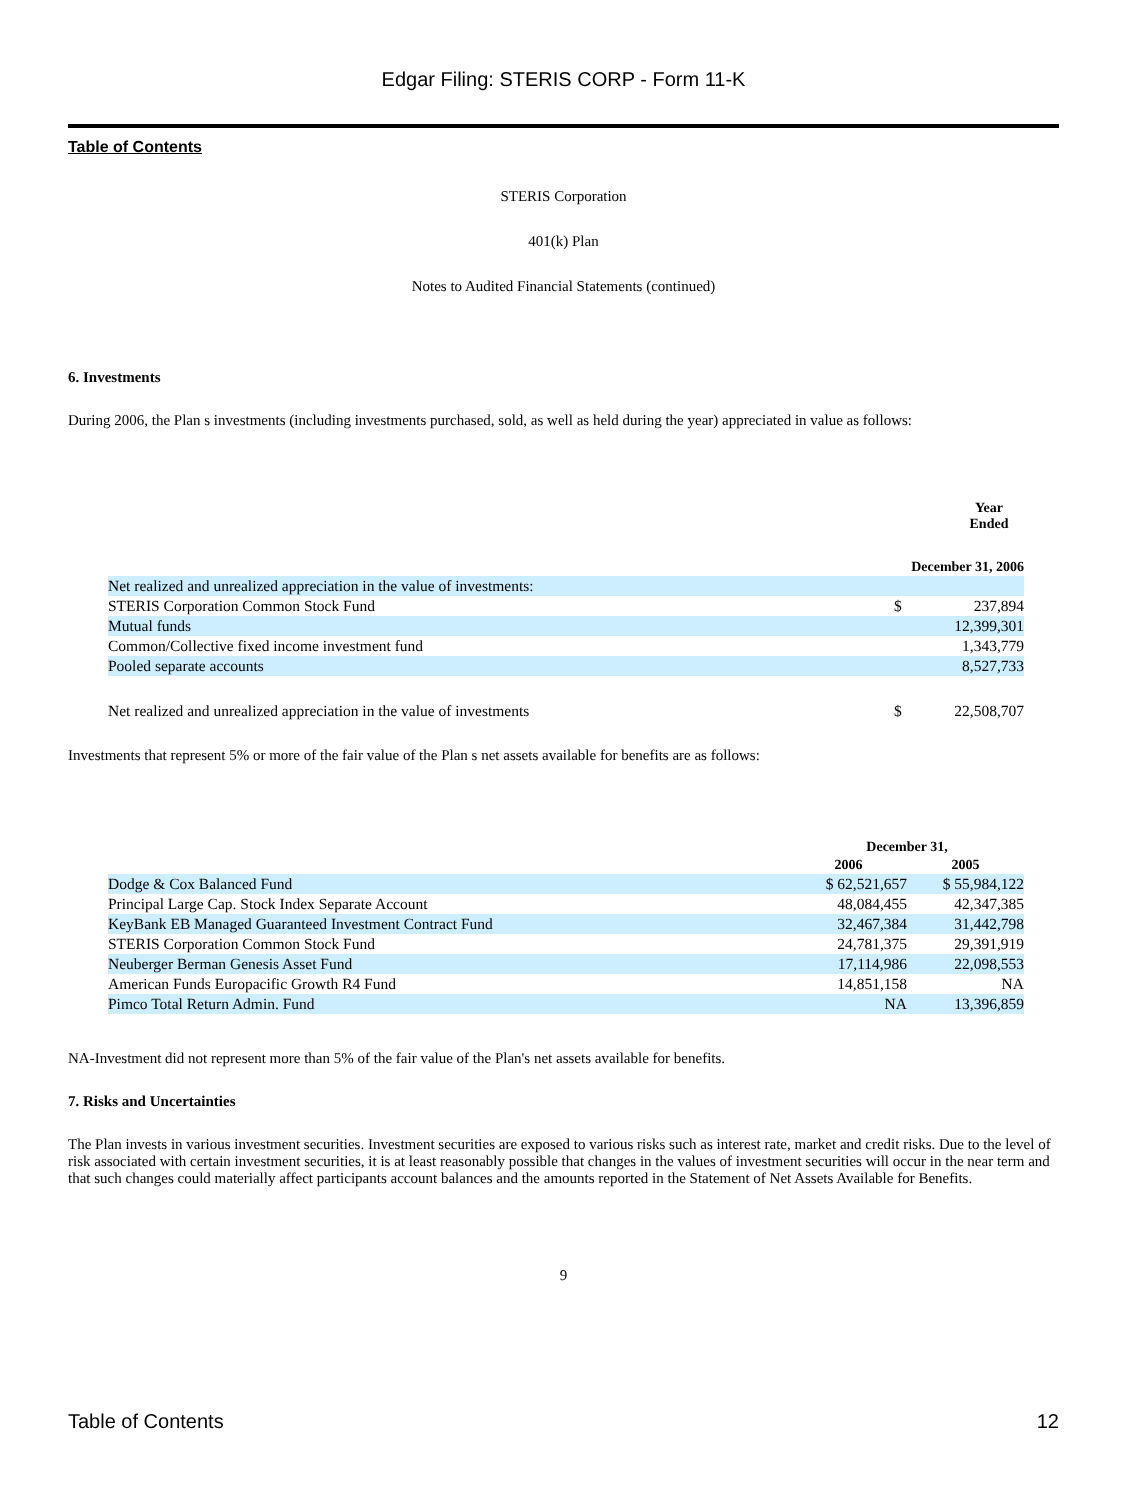Edgar Filing: STERIS CORP - Form 11-K
Table of Contents
STERIS Corporation
401(k) Plan
Notes to Audited Financial Statements (continued)
6. Investments
During 2006, the Plan s investments (including investments purchased, sold, as well as held during the year) appreciated in value as follows:
| | Year Ended | |
| | December 31, 2006 | |
| Net realized and unrealized appreciation in the value of investments: | | |
| STERIS Corporation Common Stock Fund | $ | 237,894 |
| Mutual funds | | 12,399,301 |
| Common/Collective fixed income investment fund | | 1,343,779 |
| Pooled separate accounts | | 8,527,733 |
| Net realized and unrealized appreciation in the value of investments | $ | 22,508,707 |
Investments that represent 5% or more of the fair value of the Plan s net assets available for benefits are as follows:
| | December 31, | |
| | 2006 | 2005 |
| Dodge & Cox Balanced Fund | $ 62,521,657 | $ 55,984,122 |
| Principal Large Cap. Stock Index Separate Account | 48,084,455 | 42,347,385 |
| KeyBank EB Managed Guaranteed Investment Contract Fund | 32,467,384 | 31,442,798 |
| STERIS Corporation Common Stock Fund | 24,781,375 | 29,391,919 |
| Neuberger Berman Genesis Asset Fund | 17,114,986 | 22,098,553 |
| American Funds Europacific Growth R4 Fund | 14,851,158 | NA |
| Pimco Total Return Admin. Fund | NA | 13,396,859 |
NA-Investment did not represent more than 5% of the fair value of the Plan's net assets available for benefits.
7. Risks and Uncertainties
The Plan invests in various investment securities. Investment securities are exposed to various risks such as interest rate, market and credit risks. Due to the level of risk associated with certain investment securities, it is at least reasonably possible that changes in the values of investment securities will occur in the near term and that such changes could materially affect participants account balances and the amounts reported in the Statement of Net Assets Available for Benefits.
9
Table of Contents 12